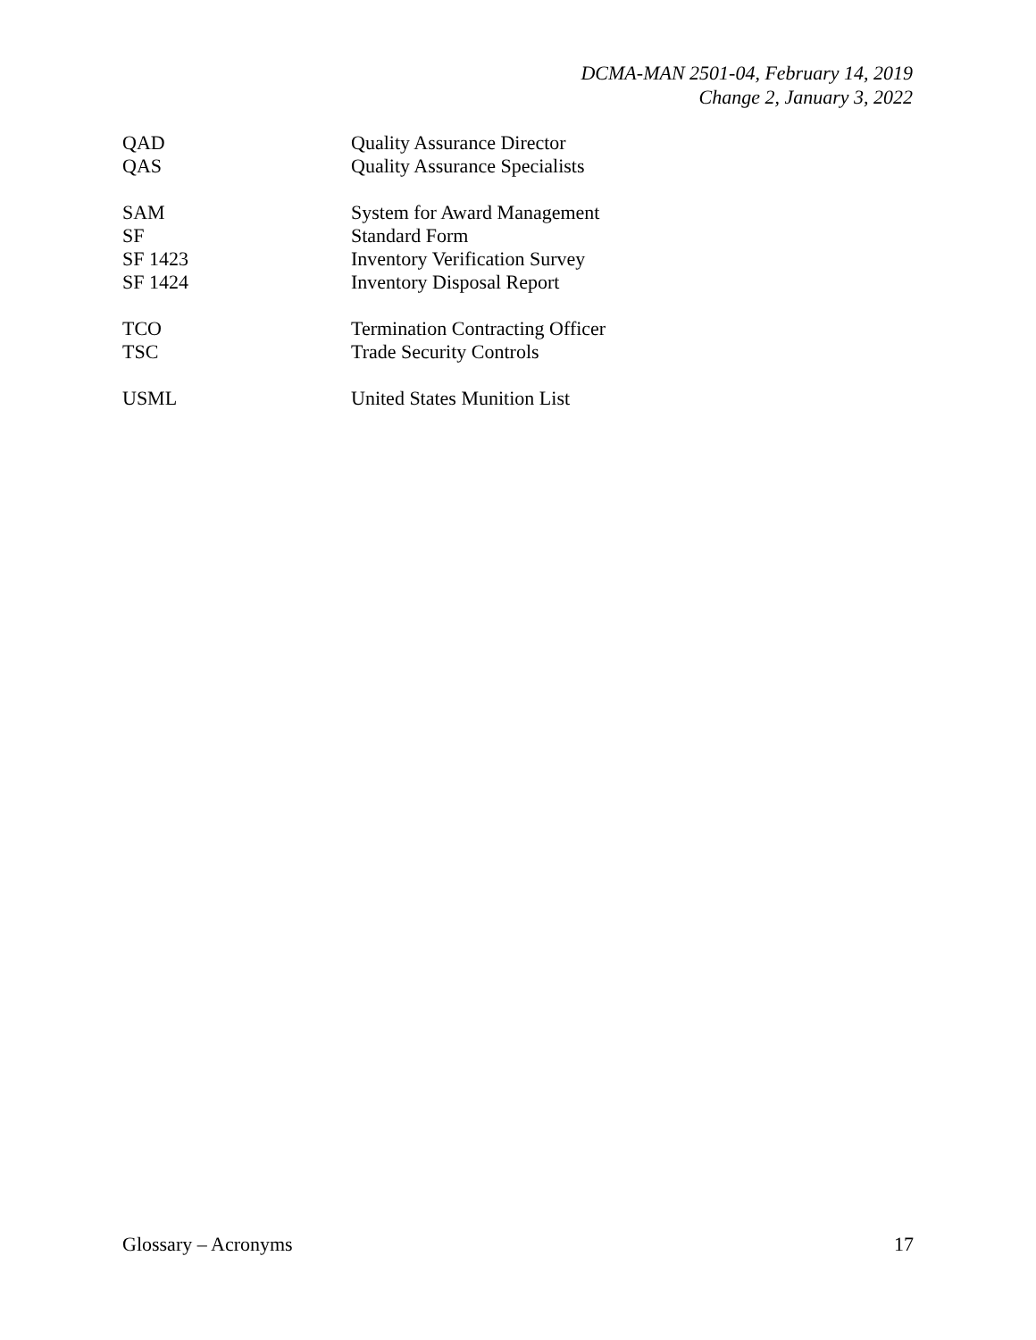DCMA-MAN 2501-04, February 14, 2019
Change 2, January 3, 2022
| QAD | Quality Assurance Director |
| QAS | Quality Assurance Specialists |
| SAM | System for Award Management |
| SF | Standard Form |
| SF 1423 | Inventory Verification Survey |
| SF 1424 | Inventory Disposal Report |
| TCO | Termination Contracting Officer |
| TSC | Trade Security Controls |
| USML | United States Munition List |
Glossary – Acronyms 17